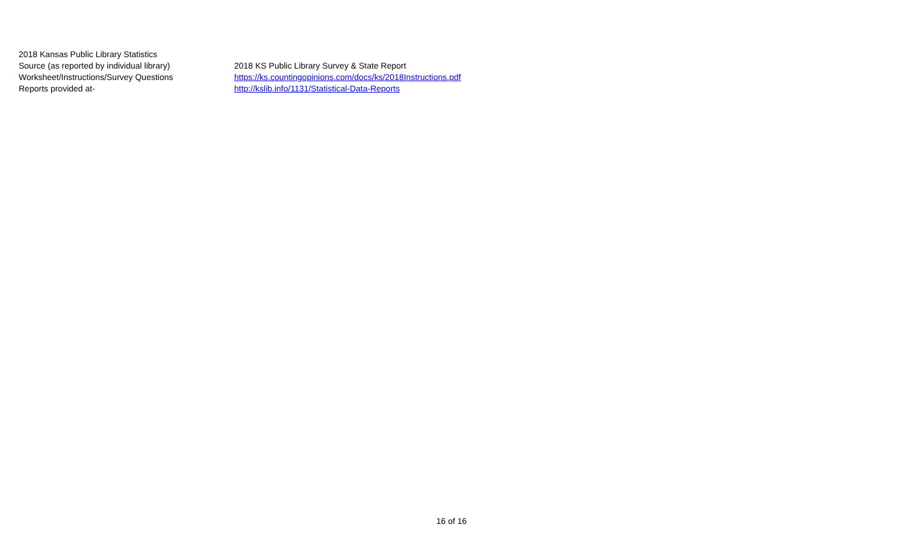| 2018 Kansas Public Library Statistics | |
| Source (as reported by individual library) | 2018 KS Public Library Survey & State Report |
| Worksheet/Instructions/Survey Questions | https://ks.countingopinions.com/docs/ks/2018Instructions.pdf |
| Reports provided at- | http://kslib.info/1131/Statistical-Data-Reports |
16 of 16